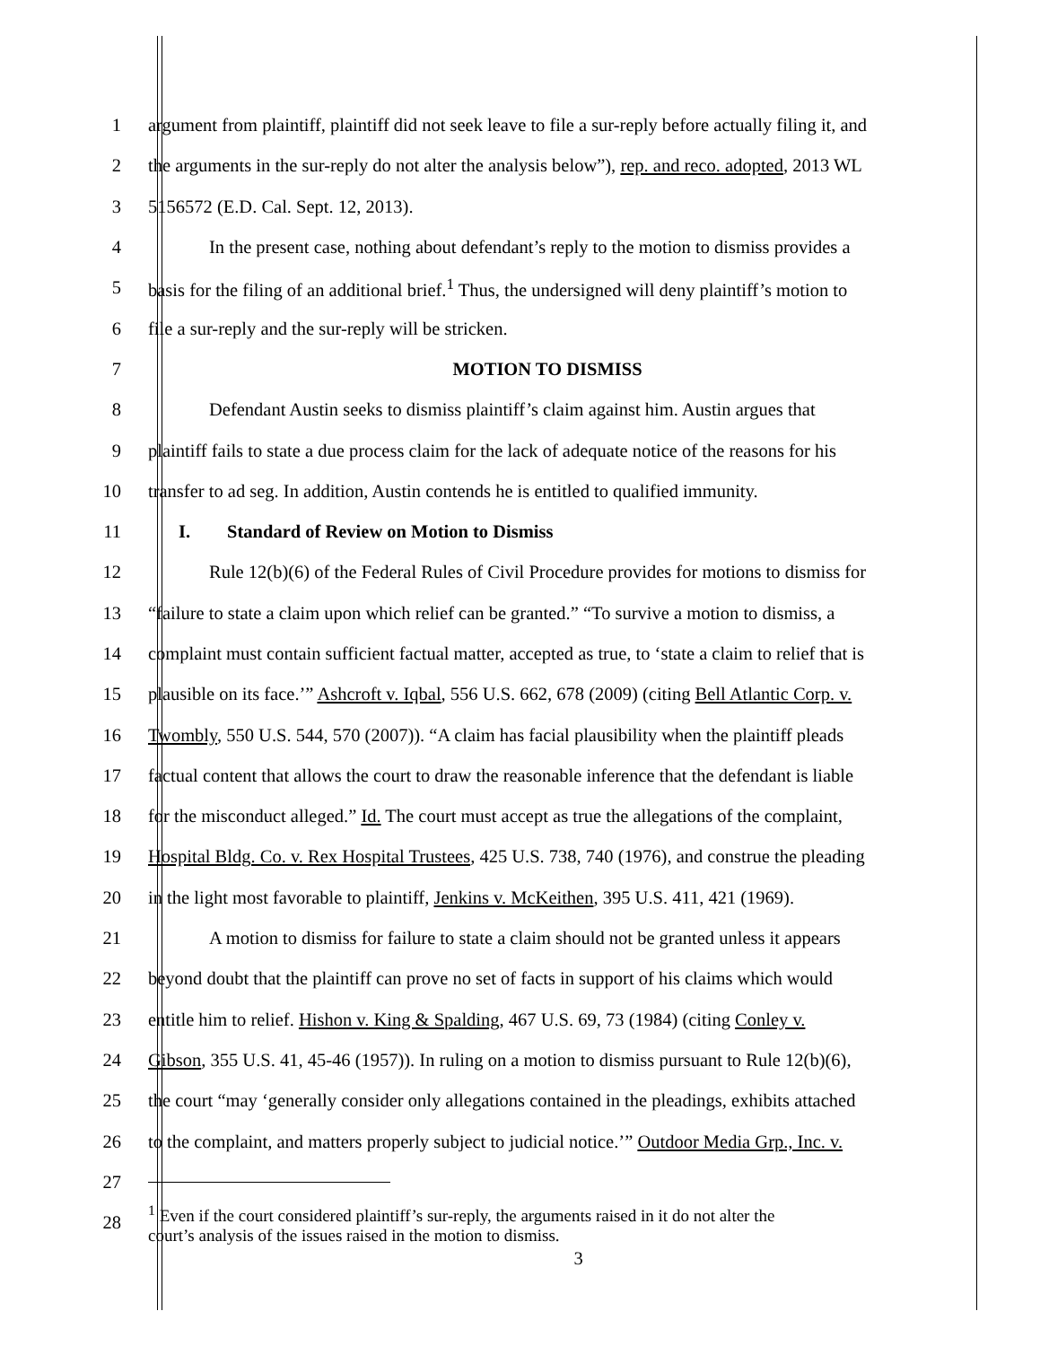1 argument from plaintiff, plaintiff did not seek leave to file a sur-reply before actually filing it, and
2 the arguments in the sur-reply do not alter the analysis below”), rep. and reco. adopted, 2013 WL
3 5156572 (E.D. Cal. Sept. 12, 2013).
4 In the present case, nothing about defendant’s reply to the motion to dismiss provides a
5 basis for the filing of an additional brief.<sup>1</sup> Thus, the undersigned will deny plaintiff’s motion to
6 file a sur-reply and the sur-reply will be stricken.
7 MOTION TO DISMISS
8 Defendant Austin seeks to dismiss plaintiff’s claim against him. Austin argues that
9 plaintiff fails to state a due process claim for the lack of adequate notice of the reasons for his
10 transfer to ad seg. In addition, Austin contends he is entitled to qualified immunity.
11 I. Standard of Review on Motion to Dismiss
12 Rule 12(b)(6) of the Federal Rules of Civil Procedure provides for motions to dismiss for
13 “failure to state a claim upon which relief can be granted.” “To survive a motion to dismiss, a
14 complaint must contain sufficient factual matter, accepted as true, to ‘state a claim to relief that is
15 plausible on its face.’” Ashcroft v. Iqbal, 556 U.S. 662, 678 (2009) (citing Bell Atlantic Corp. v.
16 Twombly, 550 U.S. 544, 570 (2007)). “A claim has facial plausibility when the plaintiff pleads
17 factual content that allows the court to draw the reasonable inference that the defendant is liable
18 for the misconduct alleged.” Id. The court must accept as true the allegations of the complaint,
19 Hospital Bldg. Co. v. Rex Hospital Trustees, 425 U.S. 738, 740 (1976), and construe the pleading
20 in the light most favorable to plaintiff, Jenkins v. McKeithen, 395 U.S. 411, 421 (1969).
21 A motion to dismiss for failure to state a claim should not be granted unless it appears
22 beyond doubt that the plaintiff can prove no set of facts in support of his claims which would
23 entitle him to relief. Hishon v. King & Spalding, 467 U.S. 69, 73 (1984) (citing Conley v.
24 Gibson, 355 U.S. 41, 45-46 (1957)). In ruling on a motion to dismiss pursuant to Rule 12(b)(6),
25 the court “may ‘generally consider only allegations contained in the pleadings, exhibits attached
26 to the complaint, and matters properly subject to judicial notice.’” Outdoor Media Grp., Inc. v.
27
28<sup>1</sup> Even if the court considered plaintiff’s sur-reply, the arguments raised in it do not alter the
court’s analysis of the issues raised in the motion to dismiss.
3